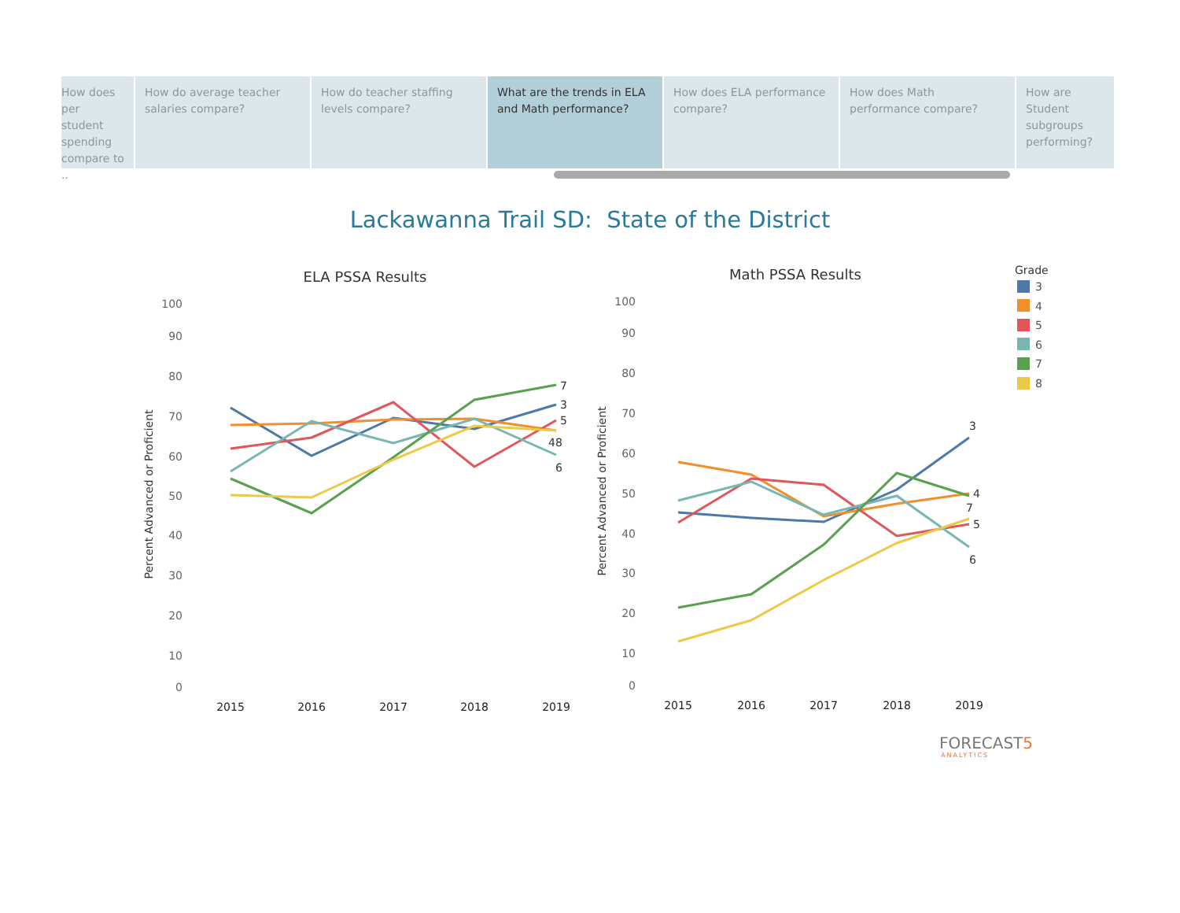How does per student spending compare to ..
How do average teacher salaries compare?
How do teacher staffing levels compare?
What are the trends in ELA and Math performance?
How does ELA performance compare?
How does Math performance compare?
How are Student subgroups performing?
Lackawanna Trail SD: State of the District
ELA PSSA Results
Math PSSA Results
100
90
80
70
60
50
40
30
20
10
0
100
90
80
70
60
50
40
30
20
10
0
Percent Advanced or Proficient
Percent Advanced or Proficient
2015
2016
2017
2018
2019
2015
2016
2017
2018
2019
7
3
5
48
6
3
4
7
5
6
Grade
3
4
5
6
7
8
FORECAST5
ANALYTICS